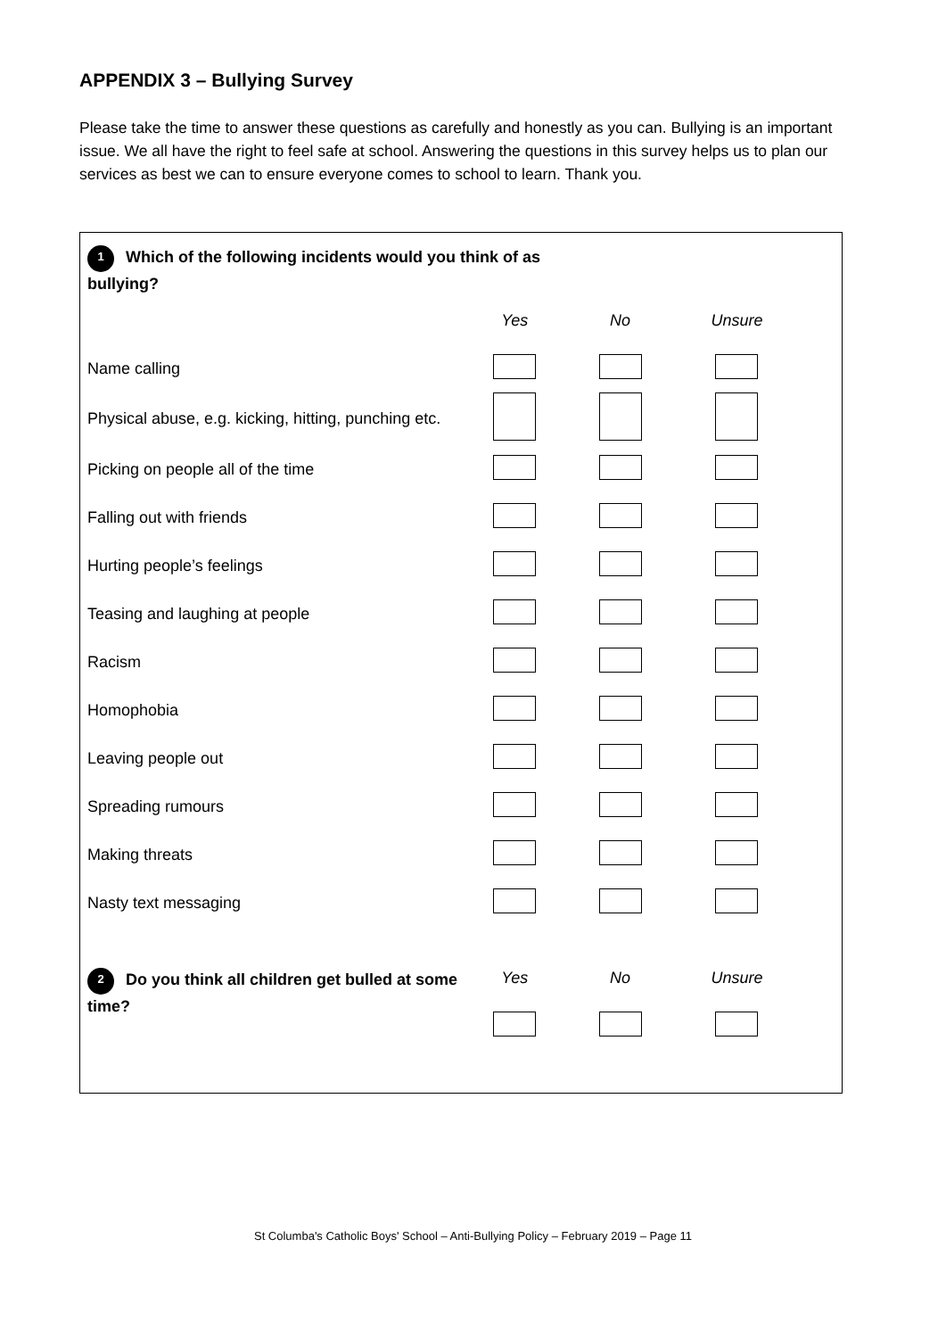APPENDIX 3 – Bullying Survey
Please take the time to answer these questions as carefully and honestly as you can. Bullying is an important issue. We all have the right to feel safe at school. Answering the questions in this survey helps us to plan our services as best we can to ensure everyone comes to school to learn. Thank you.
1 Which of the following incidents would you think of as
bullying?
| | Yes | No | Unsure |
| Name calling | | | |
| Physical abuse, e.g. kicking, hitting, punching etc. | | | |
| Picking on people all of the time | | | |
| Falling out with friends | | | |
| Hurting people’s feelings | | | |
| Teasing and laughing at people | | | |
| Racism | | | |
| Homophobia | | | |
| Leaving people out | | | |
| Spreading rumours | | | |
| Making threats | | | |
| Nasty text messaging | | | |
| 2 Do you think all children get bulled at some time? | Yes | No | Unsure |
St Columba's Catholic Boys' School – Anti-Bullying Policy – February 2019 – Page 11